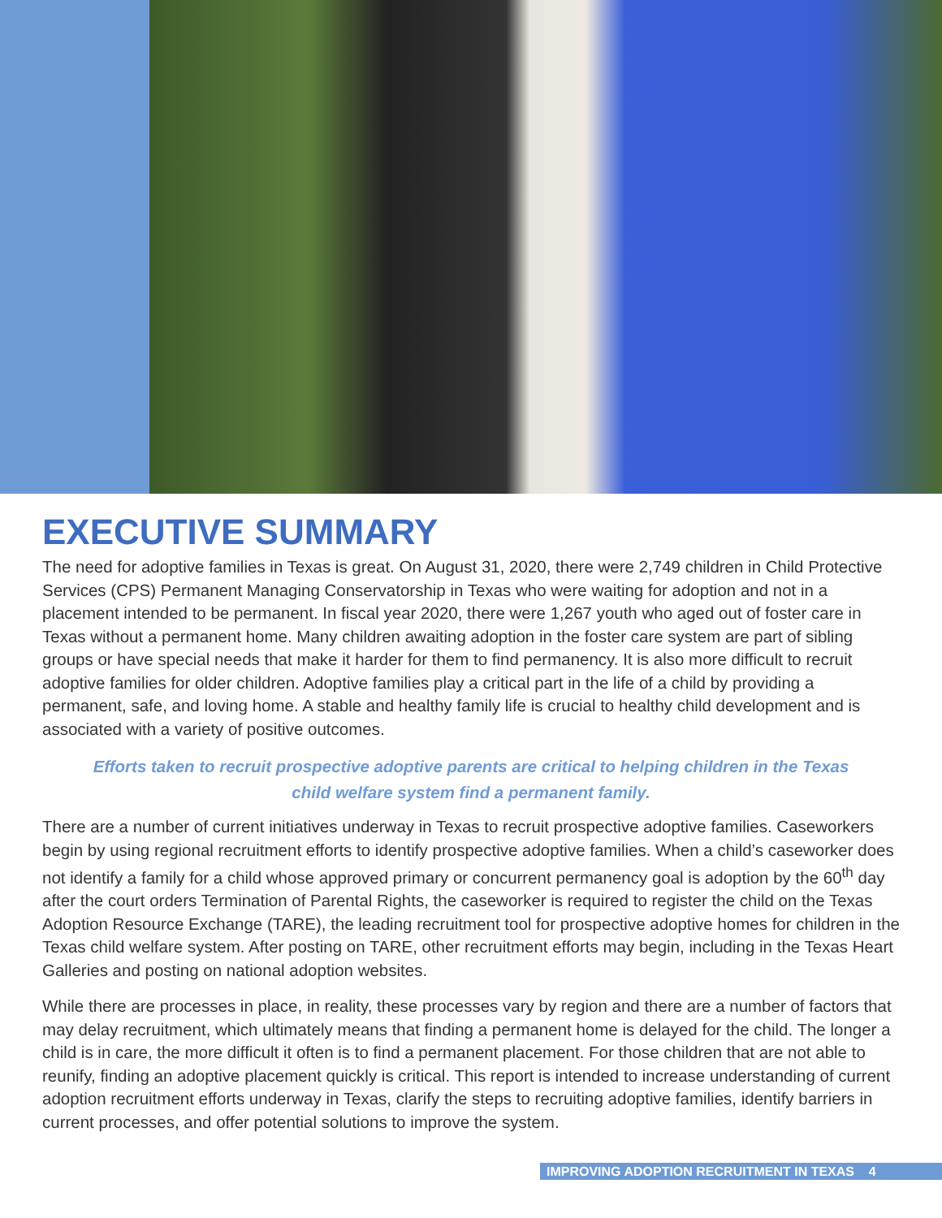EXECUTIVE SUMMARY
The need for adoptive families in Texas is great. On August 31, 2020, there were 2,749 children in Child Protective Services (CPS) Permanent Managing Conservatorship in Texas who were waiting for adoption and not in a placement intended to be permanent. In fiscal year 2020, there were 1,267 youth who aged out of foster care in Texas without a permanent home. Many children awaiting adoption in the foster care system are part of sibling groups or have special needs that make it harder for them to find permanency. It is also more difficult to recruit adoptive families for older children. Adoptive families play a critical part in the life of a child by providing a permanent, safe, and loving home. A stable and healthy family life is crucial to healthy child development and is associated with a variety of positive outcomes.
Efforts taken to recruit prospective adoptive parents are critical to helping children in the Texas child welfare system find a permanent family.
There are a number of current initiatives underway in Texas to recruit prospective adoptive families. Caseworkers begin by using regional recruitment efforts to identify prospective adoptive families. When a child’s caseworker does not identify a family for a child whose approved primary or concurrent permanency goal is adoption by the 60<sup>th</sup> day after the court orders Termination of Parental Rights, the caseworker is required to register the child on the Texas Adoption Resource Exchange (TARE), the leading recruitment tool for prospective adoptive homes for children in the Texas child welfare system. After posting on TARE, other recruitment efforts may begin, including in the Texas Heart Galleries and posting on national adoption websites.
While there are processes in place, in reality, these processes vary by region and there are a number of factors that may delay recruitment, which ultimately means that finding a permanent home is delayed for the child. The longer a child is in care, the more difficult it often is to find a permanent placement. For those children that are not able to reunify, finding an adoptive placement quickly is critical. This report is intended to increase understanding of current adoption recruitment efforts underway in Texas, clarify the steps to recruiting adoptive families, identify barriers in current processes, and offer potential solutions to improve the system.
IMPROVING ADOPTION RECRUITMENT IN TEXAS 4